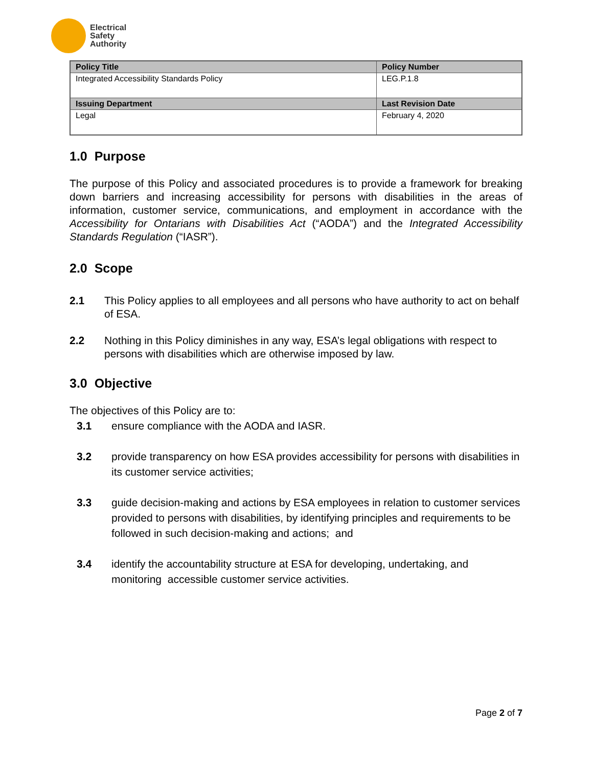Electrical
Safety
Authority
| Policy Title | Policy Number |
| --- | --- |
| Integrated Accessibility Standards Policy | LEG.P.1.8 |
| Issuing Department | Last Revision Date |
| Legal | February 4, 2020 |
1.0 Purpose
The purpose of this Policy and associated procedures is to provide a framework for breaking down barriers and increasing accessibility for persons with disabilities in the areas of information, customer service, communications, and employment in accordance with the Accessibility for Ontarians with Disabilities Act (“AODA”) and the Integrated Accessibility Standards Regulation (“IASR”).
2.0 Scope
2.1 This Policy applies to all employees and all persons who have authority to act on behalf of ESA.
2.2 Nothing in this Policy diminishes in any way, ESA’s legal obligations with respect to persons with disabilities which are otherwise imposed by law.
3.0 Objective
The objectives of this Policy are to:
3.1 ensure compliance with the AODA and IASR.
3.2 provide transparency on how ESA provides accessibility for persons with disabilities in its customer service activities;
3.3 guide decision-making and actions by ESA employees in relation to customer services provided to persons with disabilities, by identifying principles and requirements to be followed in such decision-making and actions; and
3.4 identify the accountability structure at ESA for developing, undertaking, and monitoring accessible customer service activities.
Page 2 of 7